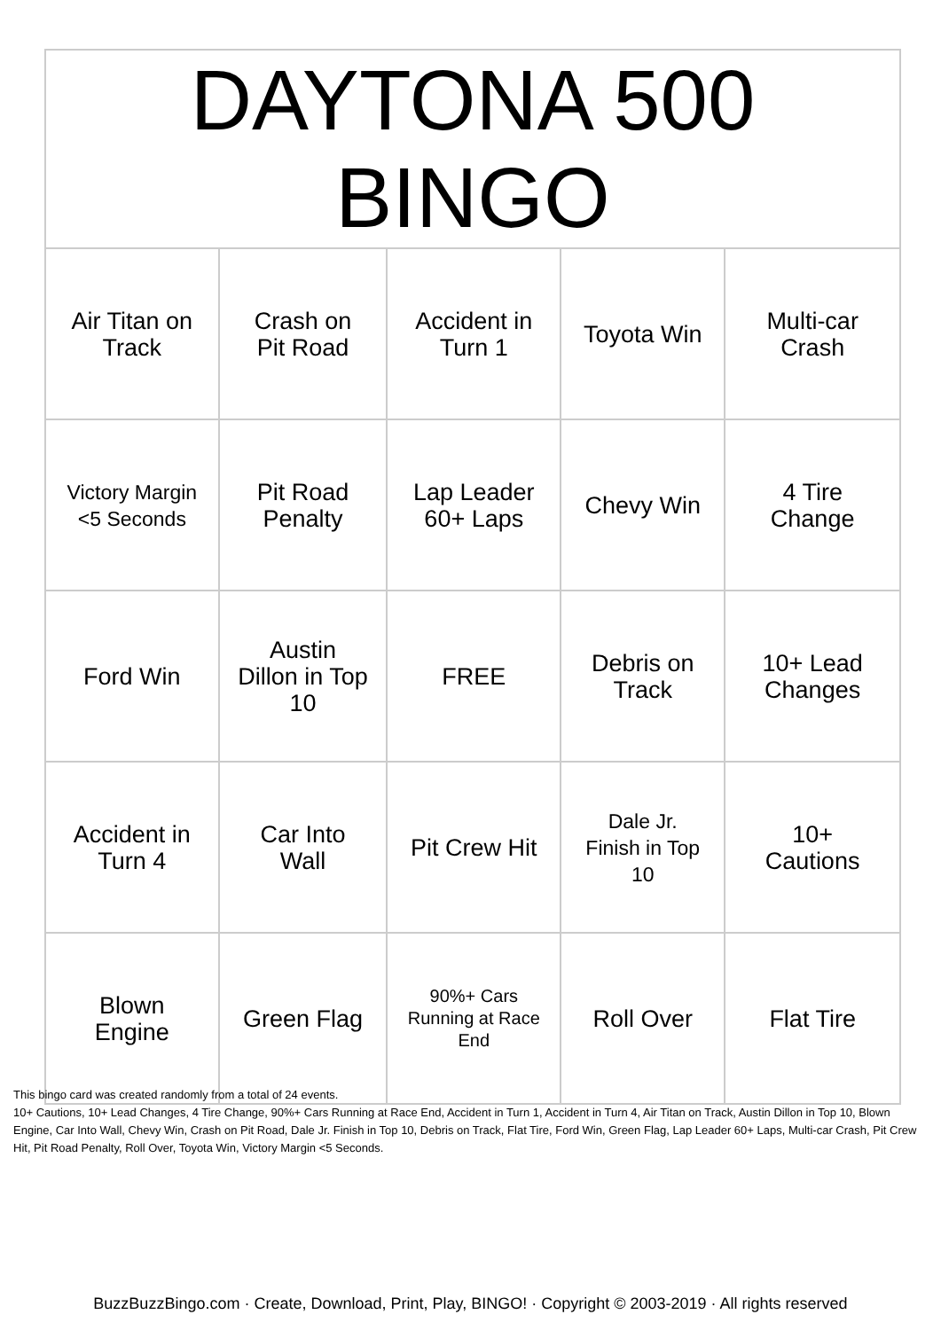| DAYTONA 500 BINGO | | | | |
| --- | --- | --- | --- | --- |
| Air Titan on Track | Crash on Pit Road | Accident in Turn 1 | Toyota Win | Multi-car Crash |
| Victory Margin <5 Seconds | Pit Road Penalty | Lap Leader 60+ Laps | Chevy Win | 4 Tire Change |
| Ford Win | Austin Dillon in Top 10 | FREE | Debris on Track | 10+ Lead Changes |
| Accident in Turn 4 | Car Into Wall | Pit Crew Hit | Dale Jr. Finish in Top 10 | 10+ Cautions |
| Blown Engine | Green Flag | 90%+ Cars Running at Race End | Roll Over | Flat Tire |
This bingo card was created randomly from a total of 24 events.
10+ Cautions, 10+ Lead Changes, 4 Tire Change, 90%+ Cars Running at Race End, Accident in Turn 1, Accident in Turn 4, Air Titan on Track, Austin Dillon in Top 10, Blown Engine, Car Into Wall, Chevy Win, Crash on Pit Road, Dale Jr. Finish in Top 10, Debris on Track, Flat Tire, Ford Win, Green Flag, Lap Leader 60+ Laps, Multi-car Crash, Pit Crew Hit, Pit Road Penalty, Roll Over, Toyota Win, Victory Margin <5 Seconds.
BuzzBuzzBingo.com · Create, Download, Print, Play, BINGO! · Copyright © 2003-2019 · All rights reserved